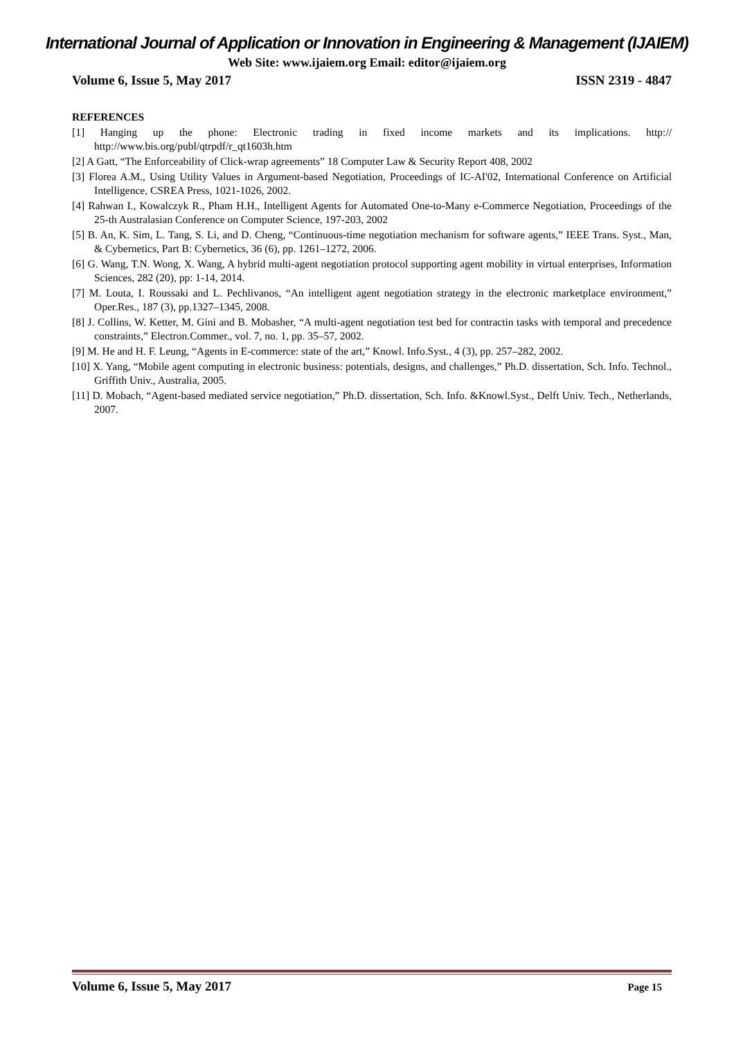International Journal of Application or Innovation in Engineering & Management (IJAIEM)
Web Site: www.ijaiem.org Email: editor@ijaiem.org
Volume 6, Issue 5, May 2017 ISSN 2319 - 4847
REFERENCES
[1] Hanging up the phone: Electronic trading in fixed income markets and its implications. http:// http://www.bis.org/publ/qtrpdf/r_qt1603h.htm
[2] A Gatt, “The Enforceability of Click-wrap agreements” 18 Computer Law & Security Report 408, 2002
[3] Florea A.M., Using Utility Values in Argument-based Negotiation, Proceedings of IC-AI'02, International Conference on Artificial Intelligence, CSREA Press, 1021-1026, 2002.
[4] Rahwan I., Kowalczyk R., Pham H.H., Intelligent Agents for Automated One-to-Many e-Commerce Negotiation, Proceedings of the 25-th Australasian Conference on Computer Science, 197-203, 2002
[5] B. An, K. Sim, L. Tang, S. Li, and D. Cheng, “Continuous-time negotiation mechanism for software agents,” IEEE Trans. Syst., Man, & Cybernetics, Part B: Cybernetics, 36 (6), pp. 1261–1272, 2006.
[6] G. Wang, T.N. Wong, X. Wang, A hybrid multi-agent negotiation protocol supporting agent mobility in virtual enterprises, Information Sciences, 282 (20), pp: 1-14, 2014.
[7] M. Louta, I. Roussaki and L. Pechlivanos, “An intelligent agent negotiation strategy in the electronic marketplace environment,” Oper.Res., 187 (3), pp.1327–1345, 2008.
[8] J. Collins, W. Ketter, M. Gini and B. Mobasher, “A multi-agent negotiation test bed for contractin tasks with temporal and precedence constraints,” Electron.Commer., vol. 7, no. 1, pp. 35–57, 2002.
[9] M. He and H. F. Leung, “Agents in E-commerce: state of the art,” Knowl. Info.Syst., 4 (3), pp. 257–282, 2002.
[10] X. Yang, “Mobile agent computing in electronic business: potentials, designs, and challenges,” Ph.D. dissertation, Sch. Info. Technol., Griffith Univ., Australia, 2005.
[11] D. Mobach, “Agent-based mediated service negotiation,” Ph.D. dissertation, Sch. Info. &Knowl.Syst., Delft Univ. Tech., Netherlands, 2007.
Volume 6, Issue 5, May 2017 Page 15